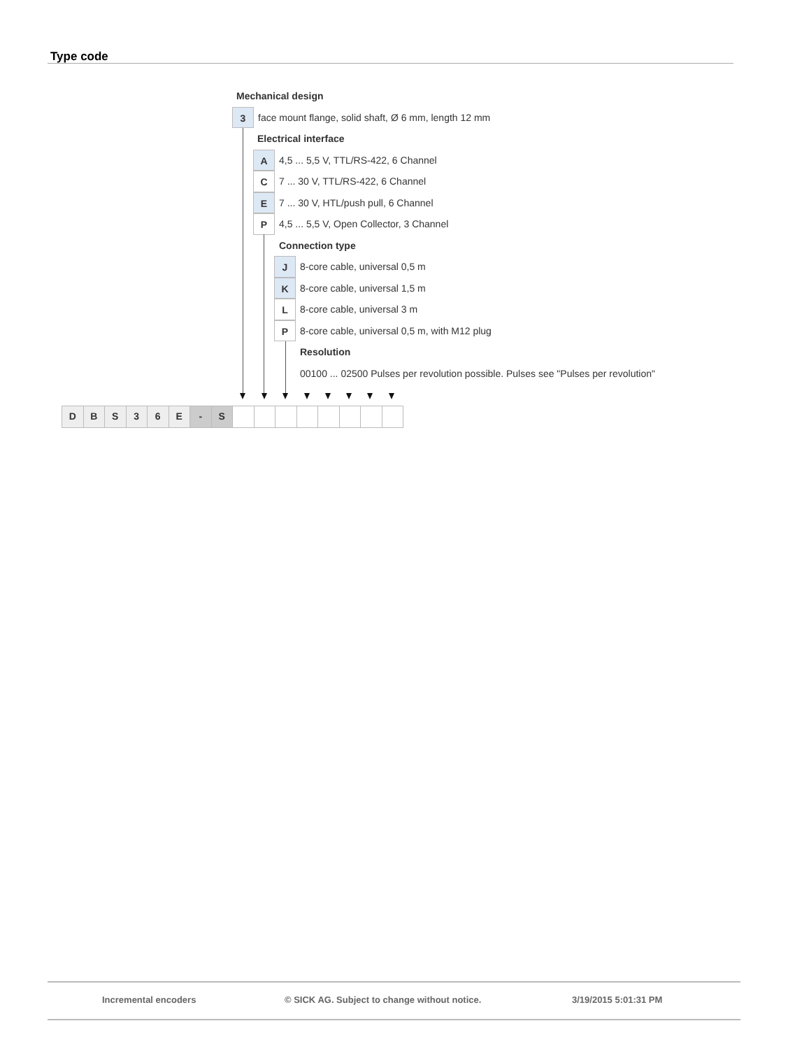Type code
Mechanical design
3 face mount flange, solid shaft, Ø 6 mm, length 12 mm
Electrical interface
A 4,5 ... 5,5 V, TTL/RS-422, 6 Channel
C 7 ... 30 V, TTL/RS-422, 6 Channel
E 7 ... 30 V, HTL/push pull, 6 Channel
P 4,5 ... 5,5 V, Open Collector, 3 Channel
Connection type
J 8-core cable, universal 0,5 m
K 8-core cable, universal 1,5 m
L 8-core cable, universal 3 m
P 8-core cable, universal 0,5 m, with M12 plug
Resolution
00100 ... 02500 Pulses per revolution possible. Pulses see "Pulses per revolution"
DBS 36 E - S
Incremental encoders © SICK AG. Subject to change without notice. 3/19/2015 5:01:31 PM